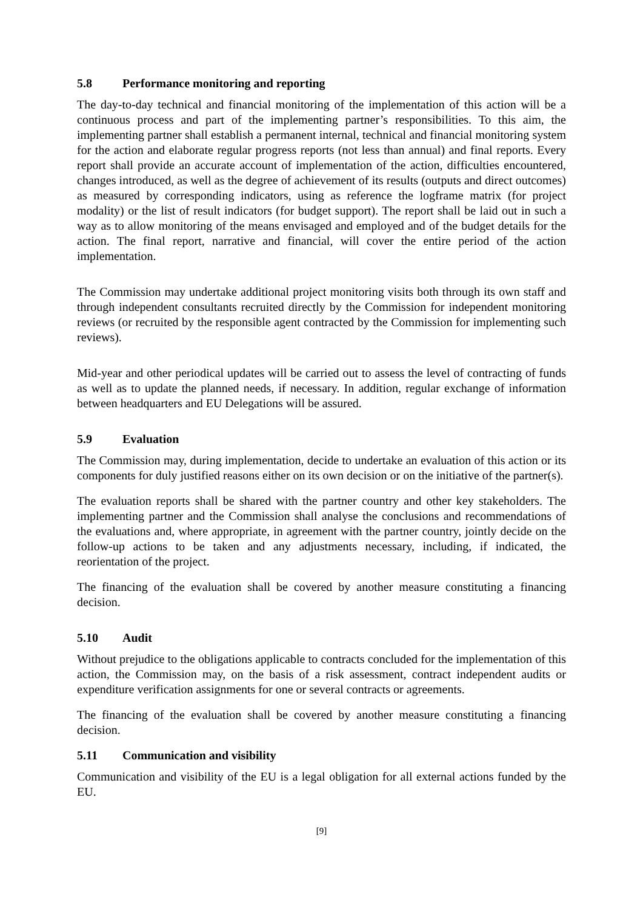5.8 Performance monitoring and reporting
The day-to-day technical and financial monitoring of the implementation of this action will be a continuous process and part of the implementing partner’s responsibilities. To this aim, the implementing partner shall establish a permanent internal, technical and financial monitoring system for the action and elaborate regular progress reports (not less than annual) and final reports. Every report shall provide an accurate account of implementation of the action, difficulties encountered, changes introduced, as well as the degree of achievement of its results (outputs and direct outcomes) as measured by corresponding indicators, using as reference the logframe matrix (for project modality) or the list of result indicators (for budget support). The report shall be laid out in such a way as to allow monitoring of the means envisaged and employed and of the budget details for the action. The final report, narrative and financial, will cover the entire period of the action implementation.
The Commission may undertake additional project monitoring visits both through its own staff and through independent consultants recruited directly by the Commission for independent monitoring reviews (or recruited by the responsible agent contracted by the Commission for implementing such reviews).
Mid-year and other periodical updates will be carried out to assess the level of contracting of funds as well as to update the planned needs, if necessary. In addition, regular exchange of information between headquarters and EU Delegations will be assured.
5.9 Evaluation
The Commission may, during implementation, decide to undertake an evaluation of this action or its components for duly justified reasons either on its own decision or on the initiative of the partner(s).
The evaluation reports shall be shared with the partner country and other key stakeholders. The implementing partner and the Commission shall analyse the conclusions and recommendations of the evaluations and, where appropriate, in agreement with the partner country, jointly decide on the follow-up actions to be taken and any adjustments necessary, including, if indicated, the reorientation of the project.
The financing of the evaluation shall be covered by another measure constituting a financing decision.
5.10 Audit
Without prejudice to the obligations applicable to contracts concluded for the implementation of this action, the Commission may, on the basis of a risk assessment, contract independent audits or expenditure verification assignments for one or several contracts or agreements.
The financing of the evaluation shall be covered by another measure constituting a financing decision.
5.11 Communication and visibility
Communication and visibility of the EU is a legal obligation for all external actions funded by the EU.
[9]